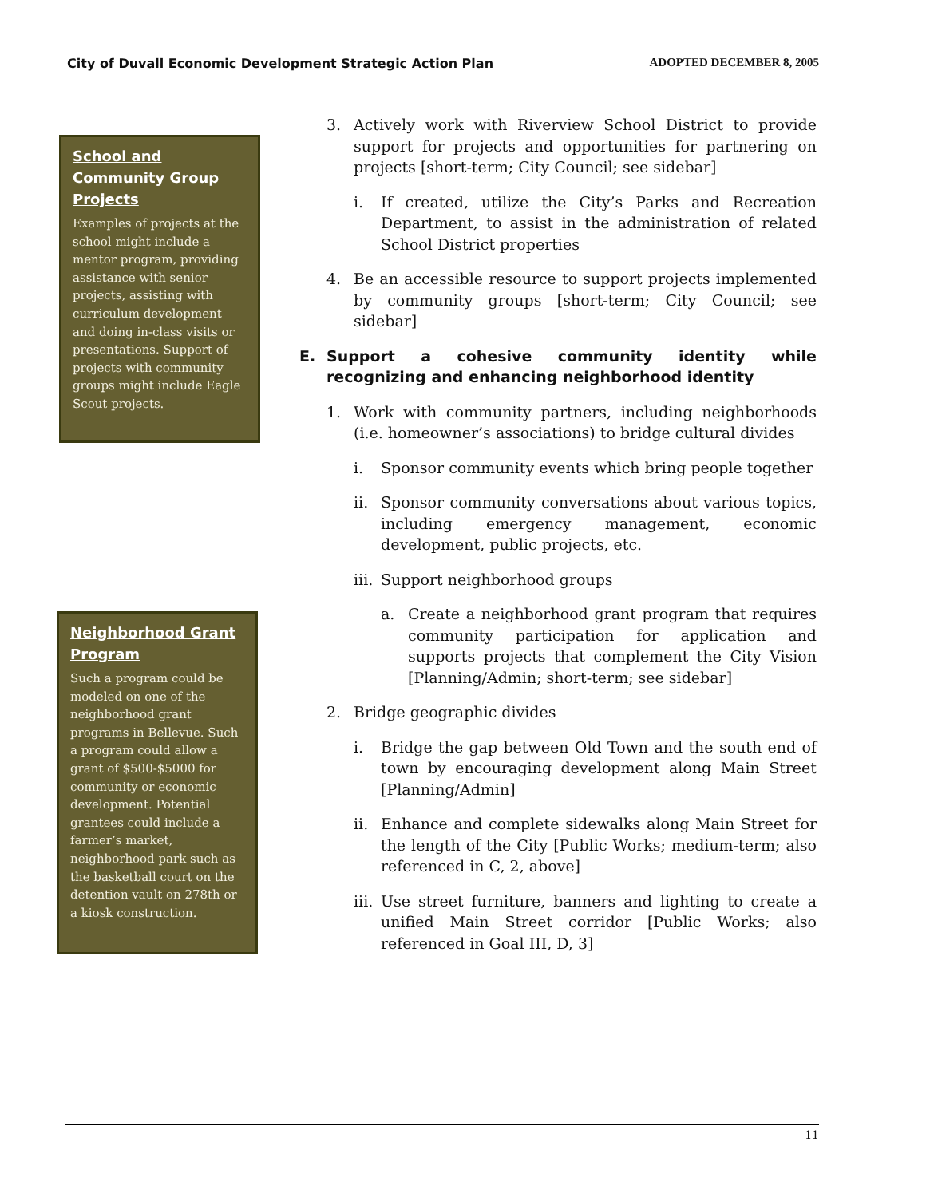City of Duvall Economic Development Strategic Action Plan ADOPTED DECEMBER 8, 2005
School and Community Group Projects
Examples of projects at the school might include a mentor program, providing assistance with senior projects, assisting with curriculum development and doing in-class visits or presentations. Support of projects with community groups might include Eagle Scout projects.
Neighborhood Grant Program
Such a program could be modeled on one of the neighborhood grant programs in Bellevue. Such a program could allow a grant of $500-$5000 for community or economic development. Potential grantees could include a farmer’s market, neighborhood park such as the basketball court on the detention vault on 278th or a kiosk construction.
3. Actively work with Riverview School District to provide support for projects and opportunities for partnering on projects [short-term; City Council; see sidebar]
i. If created, utilize the City’s Parks and Recreation Department, to assist in the administration of related School District properties
4. Be an accessible resource to support projects implemented by community groups [short-term; City Council; see sidebar]
E. Support a cohesive community identity while recognizing and enhancing neighborhood identity
1. Work with community partners, including neighborhoods (i.e. homeowner’s associations) to bridge cultural divides
i. Sponsor community events which bring people together
ii. Sponsor community conversations about various topics, including emergency management, economic development, public projects, etc.
iii. Support neighborhood groups
a. Create a neighborhood grant program that requires community participation for application and supports projects that complement the City Vision [Planning/Admin; short-term; see sidebar]
2. Bridge geographic divides
i. Bridge the gap between Old Town and the south end of town by encouraging development along Main Street [Planning/Admin]
ii. Enhance and complete sidewalks along Main Street for the length of the City [Public Works; medium-term; also referenced in C, 2, above]
iii. Use street furniture, banners and lighting to create a unified Main Street corridor [Public Works; also referenced in Goal III, D, 3]
11